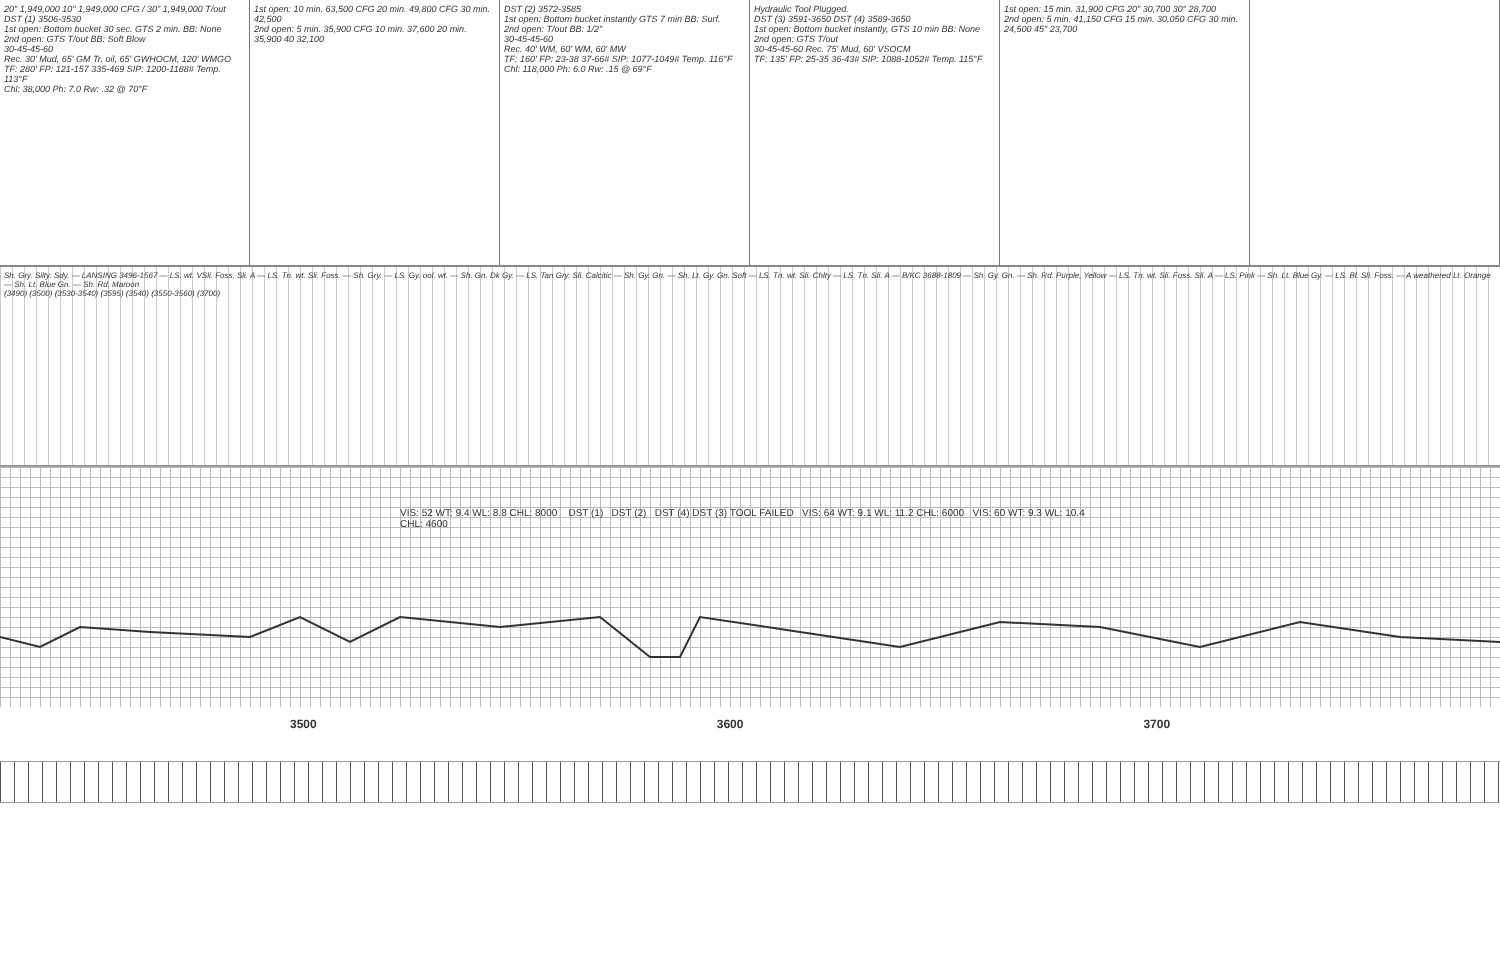20" 1,949,000 10" 1,949,000 CFG / 30" 1,949,000 T/out
DST (1) 3506-3530
1st open: Bottom bucket 30 sec. GTS 2 min. BB: None
2nd open: GTS T/out BB: Soft Blow
30-45-45-60
Rec. 30' Mud, 65' GM Tr. oil, 65' GWHOCM, 120' WMGO
TF: 280' FP: 121-157 335-469 SIP: 1200-1188# Temp. 113°F
Chl: 38,000 Ph: 7.0 Rw: .32 @ 70°F
1st open: 10 min. 63,500 CFG 20 min. 49,800 CFG 30 min. 42,500
2nd open: 5 min. 35,900 CFG 10 min. 37,600 20 min. 35,900 40 32,100
DST (2) 3572-3585
1st open: Bottom bucket instantly GTS 7 min BB: Surf.
2nd open: T/out BB: 1/2"
30-45-45-60
Rec. 40' WM, 60' WM, 60' MW
TF: 160' FP: 23-38 37-66# SIP: 1077-1049# Temp. 116°F
Chl: 118,000 Ph: 6.0 Rw: .15 @ 69°F
Hydraulic Tool Plugged.
DST (3) 3591-3650 DST (4) 3589-3650
1st open: Bottom bucket instantly, GTS 10 min BB: None
2nd open: GTS T/out
30-45-45-60 Rec. 75' Mud, 60' VSOCM
TF: 135' FP: 25-35 36-43# SIP: 1088-1052# Temp. 115°F
1st open: 15 min. 31,900 CFG 20" 30,700 30" 28,700
2nd open: 5 min. 41,150 CFG 15 min. 30,050 CFG 30 min. 24,500 45" 23,700
Sh. Gry. Silty. Sdy. — LANSING 3496-1567 — LS. wt. VSli. Foss. Sli. A — LS. Tn. wt. Sli. Foss. — Sh. Gry. — LS. Gy. ool. wt. — Sh. Gn. Dk Gy. — LS. Tan Gry. Sli. Calcitic — Sh. Gy. Gn. — Sh. Lt. Gy. Gn. Soft — LS. Tn. wt. Sli. Chlty — LS. Tn. Sli. A — B/KC 3688-1809 — Sh. Gy. Gn. — Sh. Rd. Purple, Yellow — LS. Tn. wt. Sli. Foss. Sli. A — LS. Pink — Sh. Lt. Blue Gy. — LS. Bl. Sli. Foss. — A weathered Lt. Orange — Sh. Lt. Blue Gn. — Sh. Rd. Maroon
(3490) (3500) (3530-3540) (3595) (3540) (3550-3560) (3700)
VIS: 52 WT: 9.4 WL: 8.8 CHL: 8000 DST (1) DST (2) DST (4) DST (3) TOOL FAILED VIS: 64 WT: 9.1 WL: 11.2 CHL: 6000 VIS: 60 WT: 9.3 WL: 10.4 CHL: 4600
3500 3600 3700